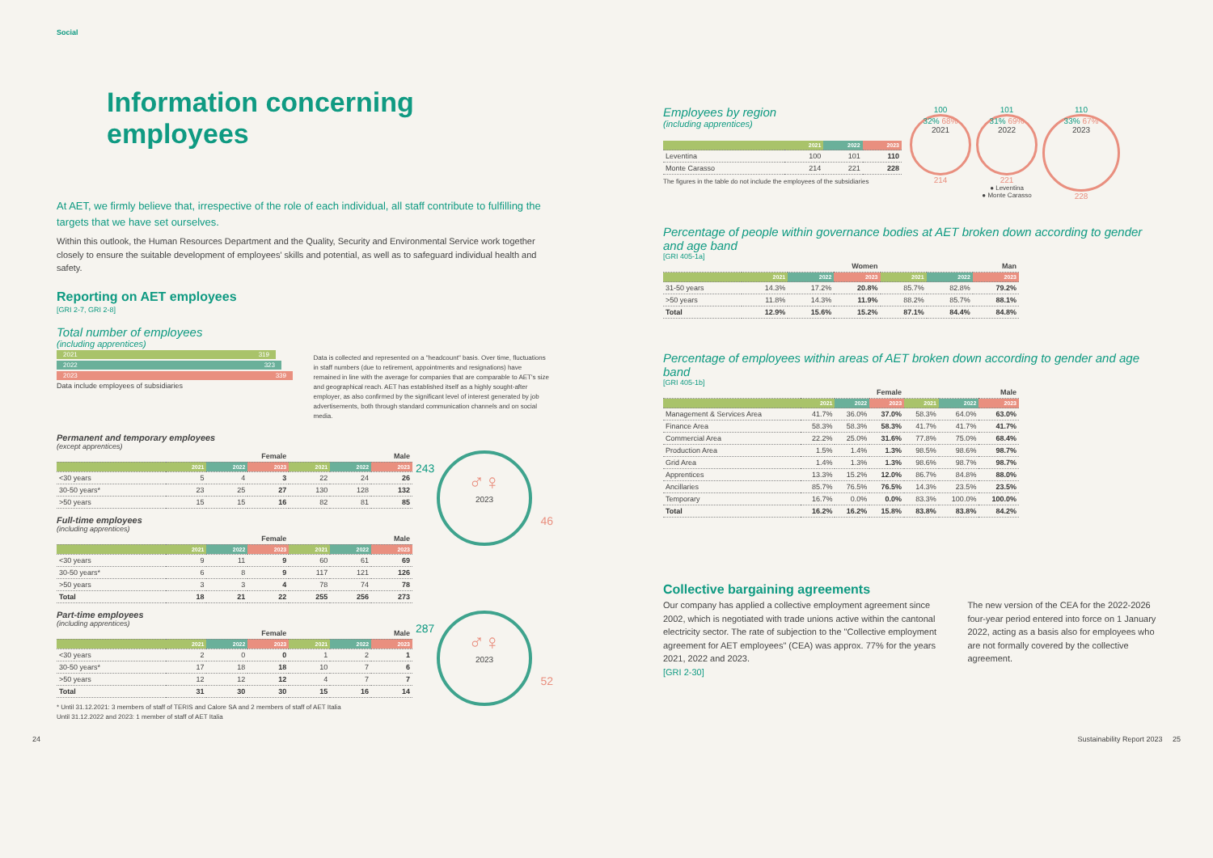Social
Information concerning employees
At AET, we firmly believe that, irrespective of the role of each individual, all staff contribute to fulfilling the targets that we have set ourselves.
Within this outlook, the Human Resources Department and the Quality, Security and Environmental Service work together closely to ensure the suitable development of employees' skills and potential, as well as to safeguard individual health and safety.
Reporting on AET employees
[GRI 2-7, GRI 2-8]
Total number of employees
(including apprentices)
2021 319
2022 323
2023 339
Data include employees of subsidiaries
Data is collected and represented on a "headcount" basis. Over time, fluctuations in staff numbers (due to retirement, appointments and resignations) have remained in line with the average for companies that are comparable to AET's size and geographical reach. AET has established itself as a highly sought-after employer, as also confirmed by the significant level of interest generated by job advertisements, both through standard communication channels and on social media.
Permanent and temporary employees
(except apprentices)
| | Female | | | Male | | |
| --- | --- | --- | --- | --- | --- | --- |
| | 2021 | 2022 | 2023 | 2021 | 2022 | 2023 |
| <30 years | 5 | 4 | 3 | 22 | 24 | 26 |
| 30-50 years* | 23 | 25 | 27 | 130 | 128 | 132 |
| >50 years | 15 | 15 | 16 | 82 | 81 | 85 |
Full-time employees
(including apprentices)
| | Female | | | Male | | |
| --- | --- | --- | --- | --- | --- | --- |
| | 2021 | 2022 | 2023 | 2021 | 2022 | 2023 |
| <30 years | 9 | 11 | 9 | 60 | 61 | 69 |
| 30-50 years* | 6 | 8 | 9 | 117 | 121 | 126 |
| >50 years | 3 | 3 | 4 | 78 | 74 | 78 |
| Total | 18 | 21 | 22 | 255 | 256 | 273 |
Part-time employees
(including apprentices)
| | Female | | | Male | | |
| --- | --- | --- | --- | --- | --- | --- |
| | 2021 | 2022 | 2023 | 2021 | 2022 | 2023 |
| <30 years | 2 | 0 | 0 | 1 | 2 | 1 |
| 30-50 years* | 17 | 18 | 18 | 10 | 7 | 6 |
| >50 years | 12 | 12 | 12 | 4 | 7 | 7 |
| Total | 31 | 30 | 30 | 15 | 16 | 14 |
* Until 31.12.2021: 3 members of staff of TERIS and Calore SA and 2 members of staff of AET Italia
Until 31.12.2022 and 2023: 1 member of staff of AET Italia
243
46
♂♀
2023
287
52
♂♀
2023
Employees by region
(including apprentices)
| | 2021 | 2022 | 2023 |
| --- | --- | --- | --- |
| Leventina | 100 | 101 | 110 |
| Monte Carasso | 214 | 221 | 228 |
The figures in the table do not include the employees of the subsidiaries
100
32% 68%
2021
214
101
31% 69%
2022
221
● Leventina
● Monte Carasso
110
33% 67%
2023
228
Percentage of people within governance bodies at AET broken down according to gender and age band
[GRI 405-1a]
| | Women | | | Man | | |
| --- | --- | --- | --- | --- | --- | --- |
| | 2021 | 2022 | 2023 | 2021 | 2022 | 2023 |
| 31-50 years | 14.3% | 17.2% | 20.8% | 85.7% | 82.8% | 79.2% |
| >50 years | 11.8% | 14.3% | 11.9% | 88.2% | 85.7% | 88.1% |
| Total | 12.9% | 15.6% | 15.2% | 87.1% | 84.4% | 84.8% |
Percentage of employees within areas of AET broken down according to gender and age band
[GRI 405-1b]
| | Female | | | Male | | |
| --- | --- | --- | --- | --- | --- | --- |
| | 2021 | 2022 | 2023 | 2021 | 2022 | 2023 |
| Management & Services Area | 41.7% | 36.0% | 37.0% | 58.3% | 64.0% | 63.0% |
| Finance Area | 58.3% | 58.3% | 58.3% | 41.7% | 41.7% | 41.7% |
| Commercial Area | 22.2% | 25.0% | 31.6% | 77.8% | 75.0% | 68.4% |
| Production Area | 1.5% | 1.4% | 1.3% | 98.5% | 98.6% | 98.7% |
| Grid Area | 1.4% | 1.3% | 1.3% | 98.6% | 98.7% | 98.7% |
| Apprentices | 13.3% | 15.2% | 12.0% | 86.7% | 84.8% | 88.0% |
| Ancillaries | 85.7% | 76.5% | 76.5% | 14.3% | 23.5% | 23.5% |
| Temporary | 16.7% | 0.0% | 0.0% | 83.3% | 100.0% | 100.0% |
| Total | 16.2% | 16.2% | 15.8% | 83.8% | 83.8% | 84.2% |
Collective bargaining agreements
Our company has applied a collective employment agreement since 2002, which is negotiated with trade unions active within the cantonal electricity sector. The rate of subjection to the "Collective employment agreement for AET employees" (CEA) was approx. 77% for the years 2021, 2022 and 2023.
[GRI 2-30]
The new version of the CEA for the 2022-2026 four-year period entered into force on 1 January 2022, acting as a basis also for employees who are not formally covered by the collective agreement.
24 Sustainability Report 2023 25